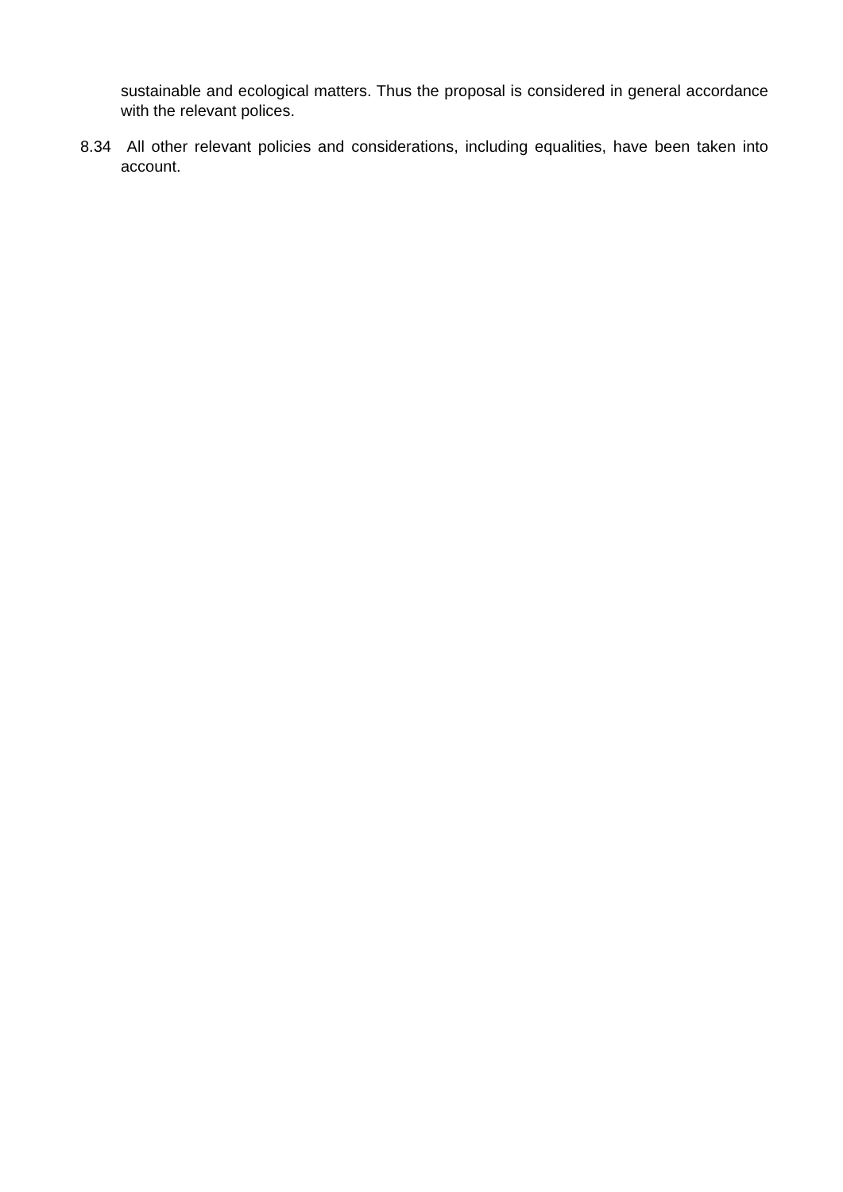sustainable and ecological matters. Thus the proposal is considered in general accordance with the relevant polices.
8.34 All other relevant policies and considerations, including equalities, have been taken into account.